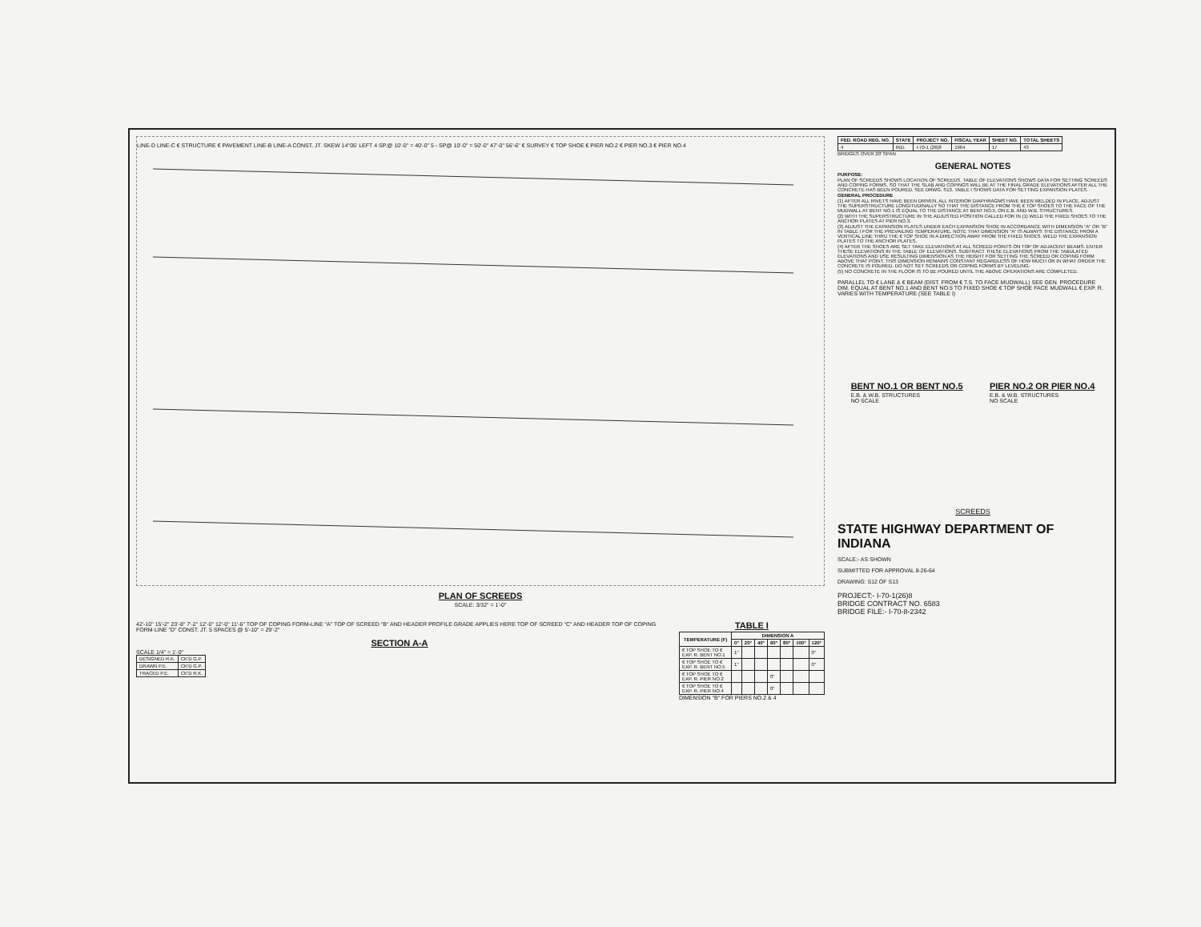LINE-D LINE-C € STRUCTURE € PAVEMENT LINE-B LINE-A CONST. JT. SKEW 14°05' LEFT 4 SP.@ 10'-0" = 40'-0" 5 - SP@ 10'-0" = 50'-0" 47'-0" 56'-6" € SURVEY € TOP SHOE € PIER NO.2 € PIER NO.3 € PIER NO.4
PLAN OF SCREEDS
SCALE: 3/32" = 1'-0"
42'-10" 15'-2" 23'-8" 7'-2" 12'-0" 12'-0" 11'-6" TOP OF COPING FORM-LINE "A" TOP OF SCREED "B" AND HEADER PROFILE GRADE APPLIES HERE TOP OF SCREED "C" AND HEADER TOP OF COPING FORM-LINE "D" CONST. JT. 5 SPACES @ 5'-10" = 29'-2"
SECTION A-A
SCALE 1/4" = 1'-0"
| DESIGNED R.K. | CK'D G.P. |
| DRAWN P.E. | CK'D G.P. |
| TRACED P.E. | CK'D R.K. |
TABLE I
| TEMPERATURE (F) | DIMENSION A | | | | | | |
| --- | --- | --- | --- | --- | --- | --- | --- |
| | 0° | 20° | 40° | 60° | 80° | 100° | 120° |
| € TOP SHOE TO € EXP. R. BENT NO.1 | 1" | | | | | | 0" |
| € TOP SHOE TO € EXP. R. BENT NO.5 | 1" | | | | | | 0" |
| € TOP SHOE TO € EXP. R. PIER NO.2 | | | | 0" | | | |
| € TOP SHOE TO € EXP. R. PIER NO.4 | | | | 0" | | | |
DIMENSION "B" FOR PIERS NO.2 & 4
| FED. ROAD REG. NO. | STATE | PROJECT NO. | FISCAL YEAR | SHEET NO. | TOTAL SHEETS |
| --- | --- | --- | --- | --- | --- |
| 4 | IND. | I-70-1 (26)8 | 1964 | 17 | 43 |
BRIDGES OVER 20' SPAN
GENERAL NOTES
PURPOSE:
PLAN OF SCREEDS SHOWS LOCATION OF SCREEDS. TABLE OF ELEVATIONS SHOWS DATA FOR SETTING SCREEDS AND COPING FORMS, SO THAT THE SLAB AND COPINGS WILL BE AT THE FINAL GRADE ELEVATIONS AFTER ALL THE CONCRETE HAS BEEN POURED. SEE DRWG. S13. TABLE I SHOWS DATA FOR SETTING EXPANSION PLATES.
GENERAL PROCEDURE
(1) AFTER ALL RIVETS HAVE BEEN DRIVEN, ALL INTERIOR DIAPHRAGMS HAVE BEEN WELDED IN PLACE, ADJUST THE SUPERSTRUCTURE LONGITUDINALLY SO THAT THE DISTANCE FROM THE € TOP SHOES TO THE FACE OF THE MUDWALL AT BENT NO.1 IS EQUAL TO THE DISTANCE AT BENT NO.5, ON E.B. AND W.B. STRUCTURES.
(2) WITH THE SUPERSTRUCTURE IN THE ADJUSTED POSITION CALLED FOR IN (1) WELD THE FIXED SHOES TO THE ANCHOR PLATES AT PIER NO.3.
(3) ADJUST THE EXPANSION PLATES UNDER EACH EXPANSION SHOE IN ACCORDANCE WITH DIMENSION "A" OR "B" IN TABLE I FOR THE PREVAILING TEMPERATURE. NOTE THAT DIMENSION "A" IS ALWAYS THE DISTANCE FROM A VERTICAL LINE THRU THE € TOP SHOE IN A DIRECTION AWAY FROM THE FIXED SHOES. WELD THE EXPANSION PLATES TO THE ANCHOR PLATES.
(4) AFTER THE SHOES ARE SET TAKE ELEVATIONS AT ALL SCREED POINTS ON TOP OF ADJACENT BEAMS. ENTER THESE ELEVATIONS IN THE TABLE OF ELEVATIONS. SUBTRACT THESE ELEVATIONS FROM THE TABULATED ELEVATIONS AND USE RESULTING DIMENSION AS THE HEIGHT FOR SETTING THE SCREED OR COPING FORM ABOVE THAT POINT. THIS DIMENSION REMAINS CONSTANT REGARDLESS OF HOW MUCH OR IN WHAT ORDER THE CONCRETE IS POURED. DO NOT SET SCREEDS OR COPING FORMS BY LEVELING.
(5) NO CONCRETE IN THE FLOOR IS TO BE POURED UNTIL THE ABOVE OPERATIONS ARE COMPLETED.
PARALLEL TO € LANE & € BEAM (DIST. FROM € T.S. TO FACE MUDWALL) SEE GEN. PROCEDURE DIM. EQUAL AT BENT NO.1 AND BENT NO.5 TO FIXED SHOE € TOP SHOE FACE MUDWALL € EXP. R. VARIES WITH TEMPERATURE (SEE TABLE I)
BENT NO.1 OR BENT NO.5
E.B. & W.B. STRUCTURES
NO SCALE
PIER NO.2 OR PIER NO.4
E.B. & W.B. STRUCTURES
NO SCALE
SCREEDS
STATE HIGHWAY DEPARTMENT OF INDIANA
SCALE:- AS SHOWN
SUBMITTED FOR APPROVAL 8-26-64
DRAWING: S12 OF S13
PROJECT:- I-70-1(26)8
BRIDGE CONTRACT NO. 6583
BRIDGE FILE:- I-70-8-2342